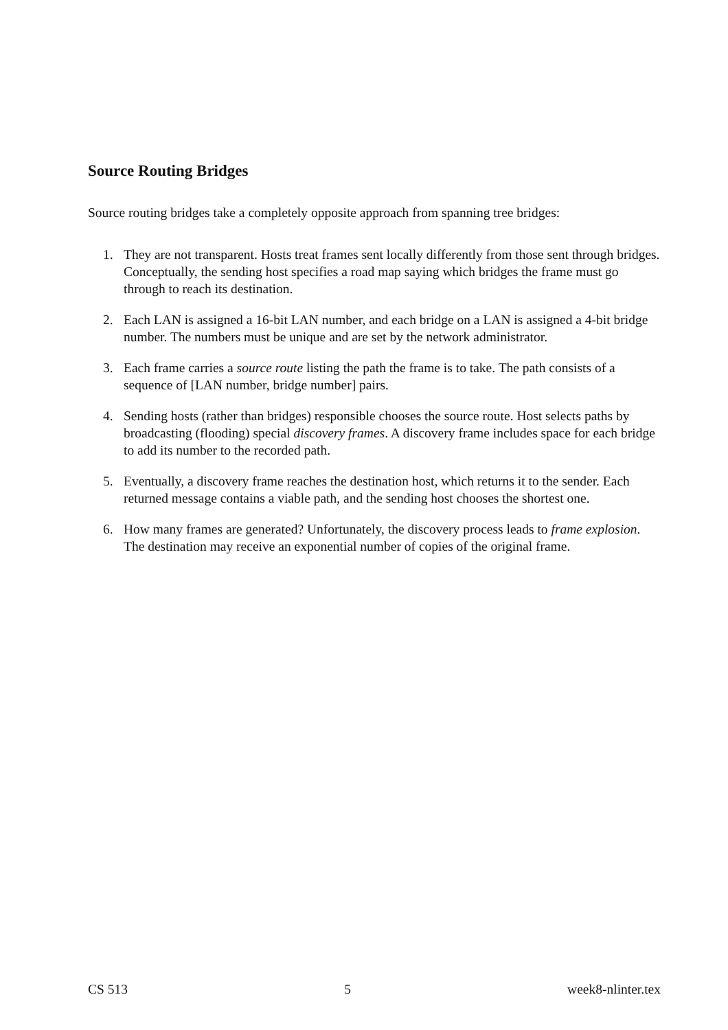Source Routing Bridges
Source routing bridges take a completely opposite approach from spanning tree bridges:
1. They are not transparent. Hosts treat frames sent locally differently from those sent through bridges. Conceptually, the sending host specifies a road map saying which bridges the frame must go through to reach its destination.
2. Each LAN is assigned a 16-bit LAN number, and each bridge on a LAN is assigned a 4-bit bridge number. The numbers must be unique and are set by the network administrator.
3. Each frame carries a source route listing the path the frame is to take. The path consists of a sequence of [LAN number, bridge number] pairs.
4. Sending hosts (rather than bridges) responsible chooses the source route. Host selects paths by broadcasting (flooding) special discovery frames. A discovery frame includes space for each bridge to add its number to the recorded path.
5. Eventually, a discovery frame reaches the destination host, which returns it to the sender. Each returned message contains a viable path, and the sending host chooses the shortest one.
6. How many frames are generated? Unfortunately, the discovery process leads to frame explosion. The destination may receive an exponential number of copies of the original frame.
CS 513 5 week8-nlinter.tex